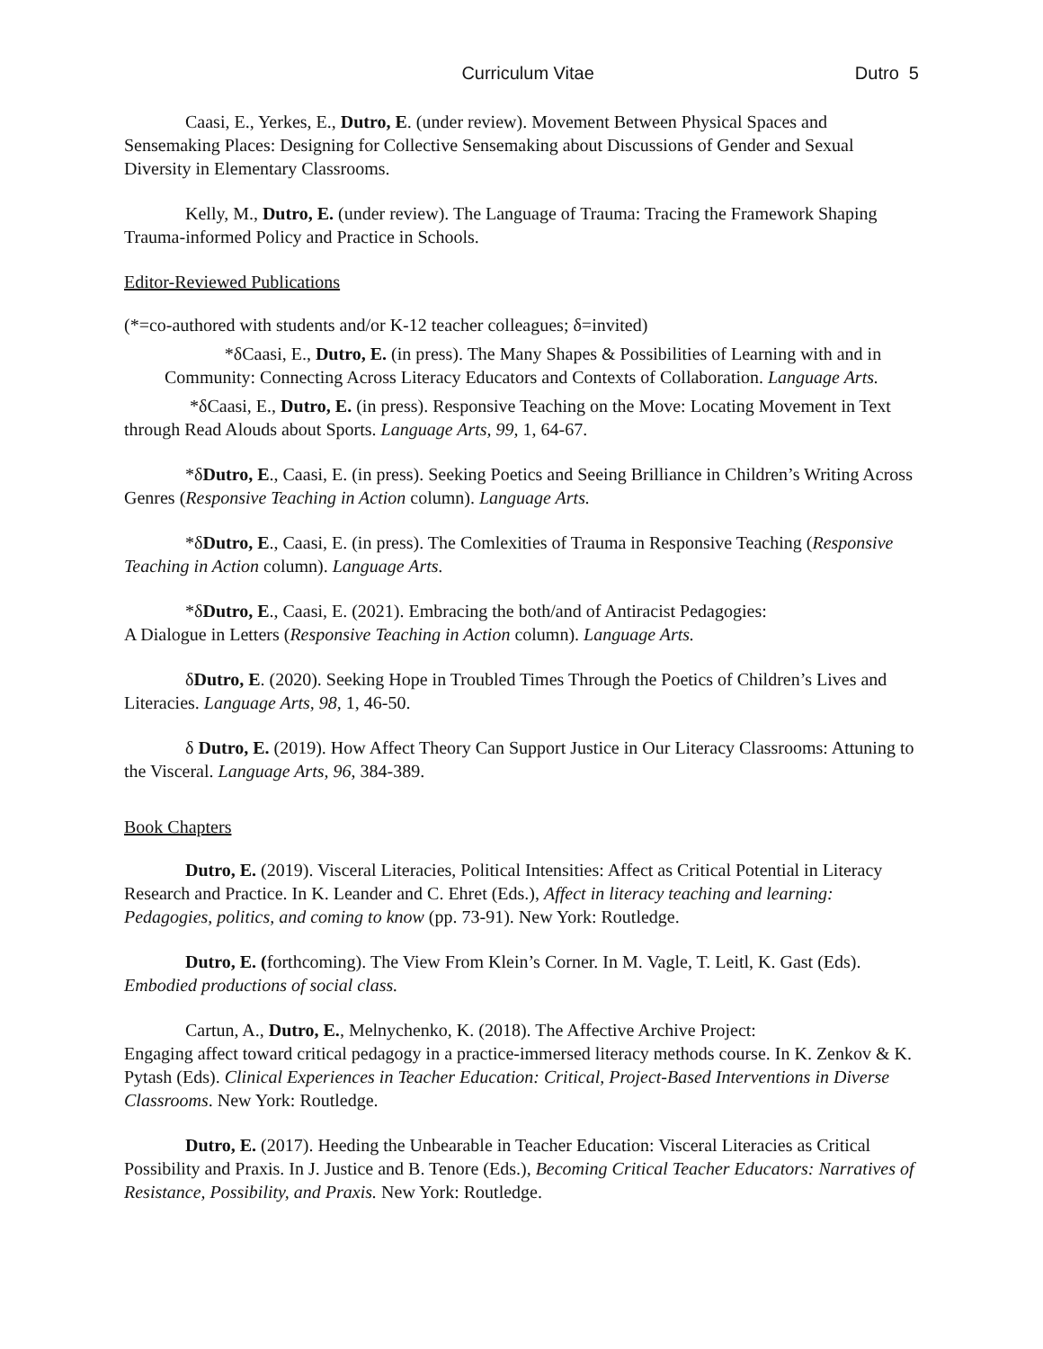Curriculum Vitae Dutro 5
Caasi, E., Yerkes, E., Dutro, E. (under review). Movement Between Physical Spaces and Sensemaking Places: Designing for Collective Sensemaking about Discussions of Gender and Sexual Diversity in Elementary Classrooms.
Kelly, M., Dutro, E. (under review). The Language of Trauma: Tracing the Framework Shaping Trauma-informed Policy and Practice in Schools.
Editor-Reviewed Publications
(*=co-authored with students and/or K-12 teacher colleagues; δ=invited)
*δCaasi, E., Dutro, E. (in press). The Many Shapes & Possibilities of Learning with and in Community: Connecting Across Literacy Educators and Contexts of Collaboration. Language Arts.
*δCaasi, E., Dutro, E. (in press). Responsive Teaching on the Move: Locating Movement in Text through Read Alouds about Sports. Language Arts, 99, 1, 64-67.
*δDutro, E., Caasi, E. (in press). Seeking Poetics and Seeing Brilliance in Children’s Writing Across Genres (Responsive Teaching in Action column). Language Arts.
*δDutro, E., Caasi, E. (in press). The Comlexities of Trauma in Responsive Teaching (Responsive Teaching in Action column). Language Arts.
*δDutro, E., Caasi, E. (2021). Embracing the both/and of Antiracist Pedagogies:
A Dialogue in Letters (Responsive Teaching in Action column). Language Arts.
δDutro, E. (2020). Seeking Hope in Troubled Times Through the Poetics of Children’s Lives and Literacies. Language Arts, 98, 1, 46-50.
δ Dutro, E. (2019). How Affect Theory Can Support Justice in Our Literacy Classrooms: Attuning to the Visceral. Language Arts, 96, 384-389.
Book Chapters
Dutro, E. (2019). Visceral Literacies, Political Intensities: Affect as Critical Potential in Literacy Research and Practice. In K. Leander and C. Ehret (Eds.), Affect in literacy teaching and learning: Pedagogies, politics, and coming to know (pp. 73-91). New York: Routledge.
Dutro, E. (forthcoming). The View From Klein’s Corner. In M. Vagle, T. Leitl, K. Gast (Eds). Embodied productions of social class.
Cartun, A., Dutro, E., Melnychenko, K. (2018). The Affective Archive Project:
Engaging affect toward critical pedagogy in a practice-immersed literacy methods course. In K. Zenkov & K. Pytash (Eds). Clinical Experiences in Teacher Education: Critical, Project-Based Interventions in Diverse Classrooms. New York: Routledge.
Dutro, E. (2017). Heeding the Unbearable in Teacher Education: Visceral Literacies as Critical Possibility and Praxis. In J. Justice and B. Tenore (Eds.), Becoming Critical Teacher Educators: Narratives of Resistance, Possibility, and Praxis. New York: Routledge.